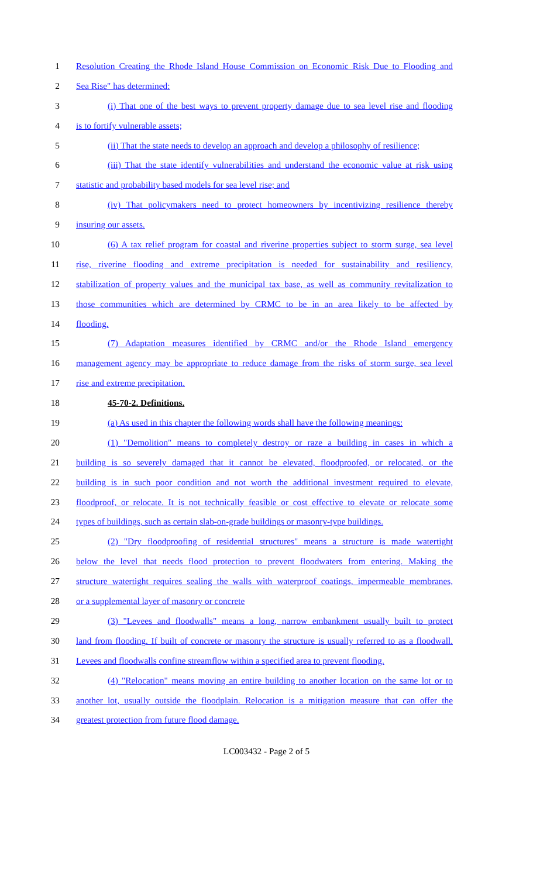1 Resolution Creating the Rhode Island House Commission on Economic Risk Due to Flooding and
2 Sea Rise" has determined:
3 (i) That one of the best ways to prevent property damage due to sea level rise and flooding
4 is to fortify vulnerable assets;
5 (ii) That the state needs to develop an approach and develop a philosophy of resilience;
6 (iii) That the state identify vulnerabilities and understand the economic value at risk using
7 statistic and probability based models for sea level rise; and
8 (iv) That policymakers need to protect homeowners by incentivizing resilience thereby
9 insuring our assets.
10 (6) A tax relief program for coastal and riverine properties subject to storm surge, sea level
11 rise, riverine flooding and extreme precipitation is needed for sustainability and resiliency,
12 stabilization of property values and the municipal tax base, as well as community revitalization to
13 those communities which are determined by CRMC to be in an area likely to be affected by
14 flooding.
15 (7) Adaptation measures identified by CRMC and/or the Rhode Island emergency
16 management agency may be appropriate to reduce damage from the risks of storm surge, sea level
17 rise and extreme precipitation.
18 45-70-2. Definitions.
19 (a) As used in this chapter the following words shall have the following meanings:
20 (1) "Demolition" means to completely destroy or raze a building in cases in which a
21 building is so severely damaged that it cannot be elevated, floodproofed, or relocated, or the
22 building is in such poor condition and not worth the additional investment required to elevate,
23 floodproof, or relocate. It is not technically feasible or cost effective to elevate or relocate some
24 types of buildings, such as certain slab-on-grade buildings or masonry-type buildings.
25 (2) "Dry floodproofing of residential structures" means a structure is made watertight
26 below the level that needs flood protection to prevent floodwaters from entering. Making the
27 structure watertight requires sealing the walls with waterproof coatings, impermeable membranes,
28 or a supplemental layer of masonry or concrete
29 (3) "Levees and floodwalls" means a long, narrow embankment usually built to protect
30 land from flooding. If built of concrete or masonry the structure is usually referred to as a floodwall.
31 Levees and floodwalls confine streamflow within a specified area to prevent flooding.
32 (4) "Relocation" means moving an entire building to another location on the same lot or to
33 another lot, usually outside the floodplain. Relocation is a mitigation measure that can offer the
34 greatest protection from future flood damage.
LC003432 - Page 2 of 5